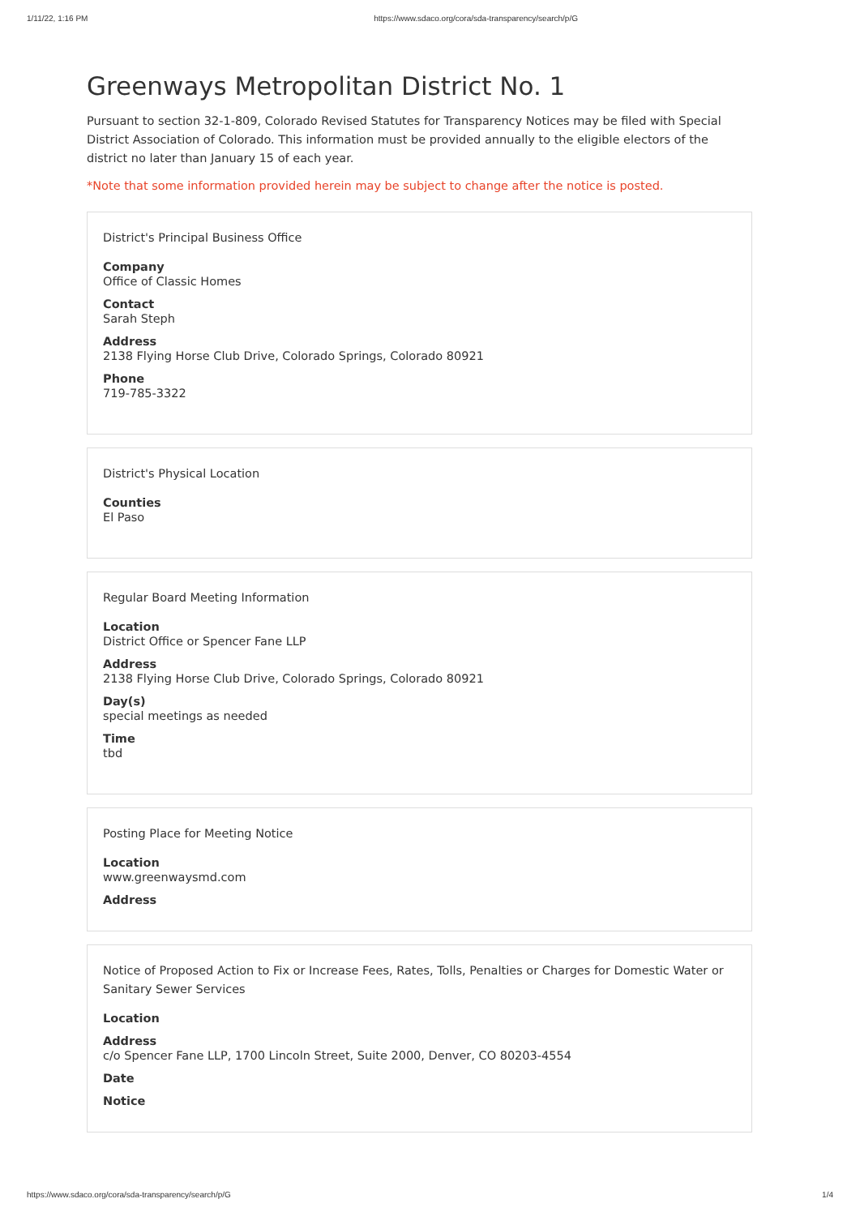1/11/22, 1:16 PM https://www.sdaco.org/cora/sda-transparency/search/p/G
Greenways Metropolitan District No. 1
Pursuant to section 32-1-809, Colorado Revised Statutes for Transparency Notices may be filed with Special District Association of Colorado. This information must be provided annually to the eligible electors of the district no later than January 15 of each year.
*Note that some information provided herein may be subject to change after the notice is posted.
District's Principal Business Office
Company
Office of Classic Homes
Contact
Sarah Steph
Address
2138 Flying Horse Club Drive, Colorado Springs, Colorado 80921
Phone
719-785-3322
District's Physical Location
Counties
El Paso
Regular Board Meeting Information
Location
District Office or Spencer Fane LLP
Address
2138 Flying Horse Club Drive, Colorado Springs, Colorado 80921
Day(s)
special meetings as needed
Time
tbd
Posting Place for Meeting Notice
Location
www.greenwaysmd.com
Address
Notice of Proposed Action to Fix or Increase Fees, Rates, Tolls, Penalties or Charges for Domestic Water or Sanitary Sewer Services
Location
Address
c/o Spencer Fane LLP, 1700 Lincoln Street, Suite 2000, Denver, CO 80203-4554
Date
Notice
https://www.sdaco.org/cora/sda-transparency/search/p/G 1/4